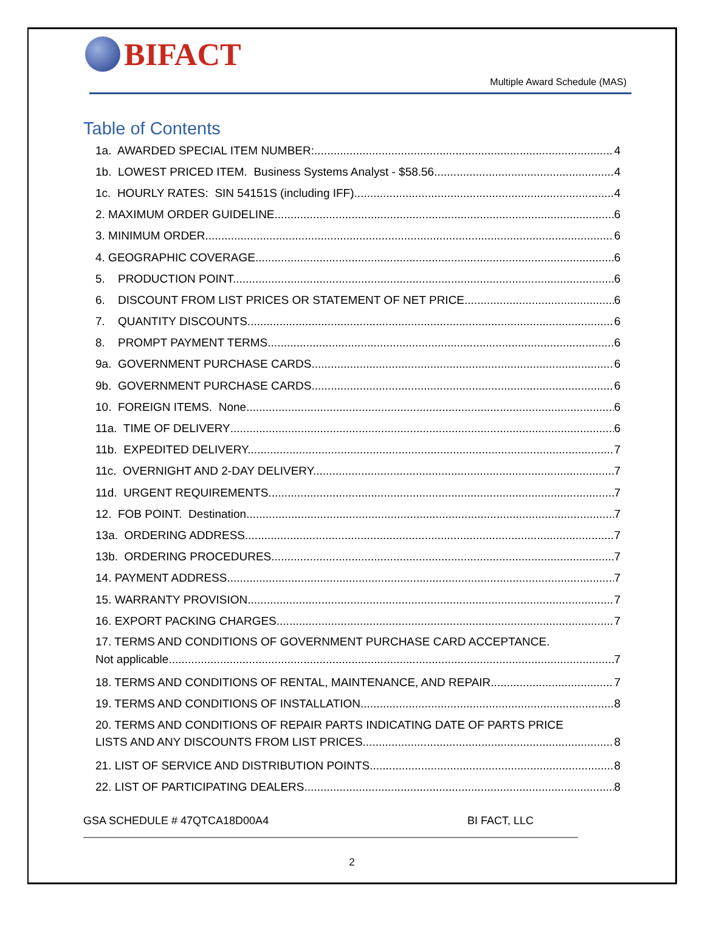BIFACT
Multiple Award Schedule (MAS)
Table of Contents
1a. AWARDED SPECIAL ITEM NUMBER: 4
1b. LOWEST PRICED ITEM. Business Systems Analyst - $58.56 4
1c. HOURLY RATES: SIN 54151S (including IFF) 4
2. MAXIMUM ORDER GUIDELINE. 6
3. MINIMUM ORDER 6
4. GEOGRAPHIC COVERAGE. 6
5. PRODUCTION POINT. 6
6. DISCOUNT FROM LIST PRICES OR STATEMENT OF NET PRICE. 6
7. QUANTITY DISCOUNTS. 6
8. PROMPT PAYMENT TERMS. 6
9a. GOVERNMENT PURCHASE CARDS. 6
9b. GOVERNMENT PURCHASE CARDS. 6
10. FOREIGN ITEMS. None 6
11a. TIME OF DELIVERY 6
11b. EXPEDITED DELIVERY. 7
11c. OVERNIGHT AND 2-DAY DELIVERY. 7
11d. URGENT REQUIREMENTS. 7
12. FOB POINT. Destination 7
13a. ORDERING ADDRESS. 7
13b. ORDERING PROCEDURES. 7
14. PAYMENT ADDRESS. 7
15. WARRANTY PROVISION. 7
16. EXPORT PACKING CHARGES. 7
17. TERMS AND CONDITIONS OF GOVERNMENT PURCHASE CARD ACCEPTANCE.
Not applicable 7
18. TERMS AND CONDITIONS OF RENTAL, MAINTENANCE, AND REPAIR. 7
19. TERMS AND CONDITIONS OF INSTALLATION. 8
20. TERMS AND CONDITIONS OF REPAIR PARTS INDICATING DATE OF PARTS PRICE
LISTS AND ANY DISCOUNTS FROM LIST PRICES. 8
21. LIST OF SERVICE AND DISTRIBUTION POINTS. 8
22. LIST OF PARTICIPATING DEALERS. 8
GSA SCHEDULE # 47QTCA18D00A4 BI FACT, LLC
2